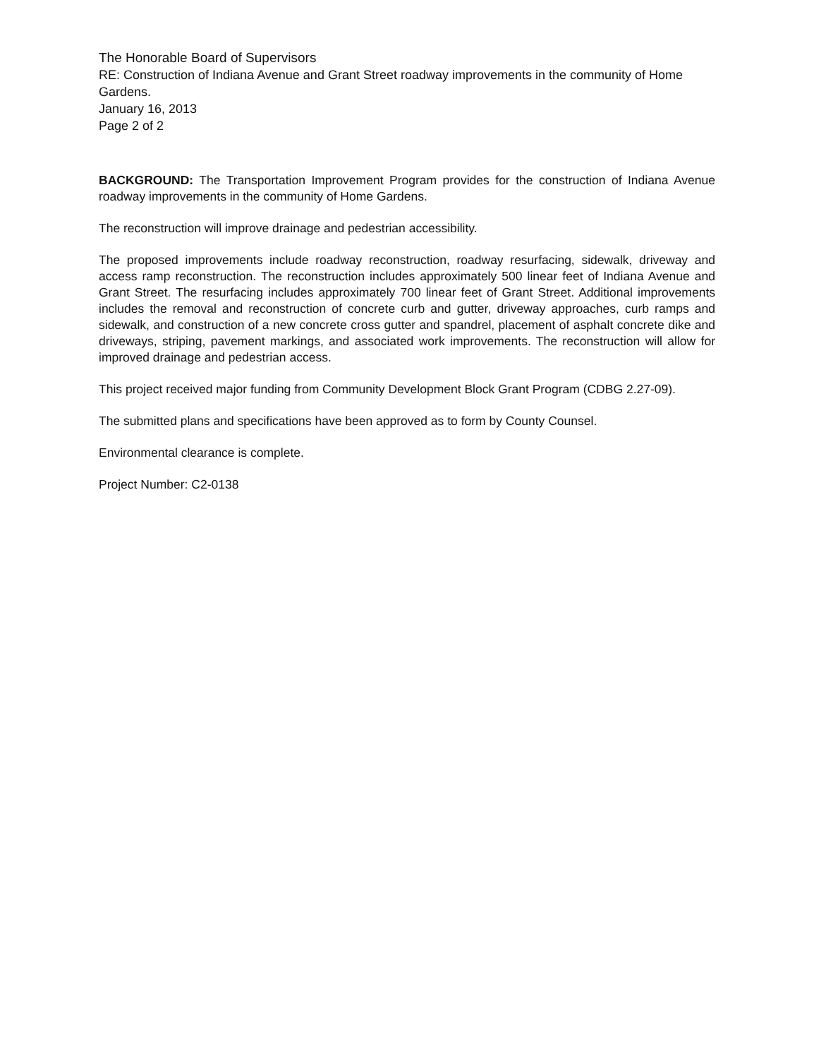The Honorable Board of Supervisors
RE: Construction of Indiana Avenue and Grant Street roadway improvements in the community of Home Gardens.
January 16, 2013
Page 2 of 2
BACKGROUND: The Transportation Improvement Program provides for the construction of Indiana Avenue roadway improvements in the community of Home Gardens.
The reconstruction will improve drainage and pedestrian accessibility.
The proposed improvements include roadway reconstruction, roadway resurfacing, sidewalk, driveway and access ramp reconstruction. The reconstruction includes approximately 500 linear feet of Indiana Avenue and Grant Street. The resurfacing includes approximately 700 linear feet of Grant Street. Additional improvements includes the removal and reconstruction of concrete curb and gutter, driveway approaches, curb ramps and sidewalk, and construction of a new concrete cross gutter and spandrel, placement of asphalt concrete dike and driveways, striping, pavement markings, and associated work improvements. The reconstruction will allow for improved drainage and pedestrian access.
This project received major funding from Community Development Block Grant Program (CDBG 2.27-09).
The submitted plans and specifications have been approved as to form by County Counsel.
Environmental clearance is complete.
Project Number: C2-0138